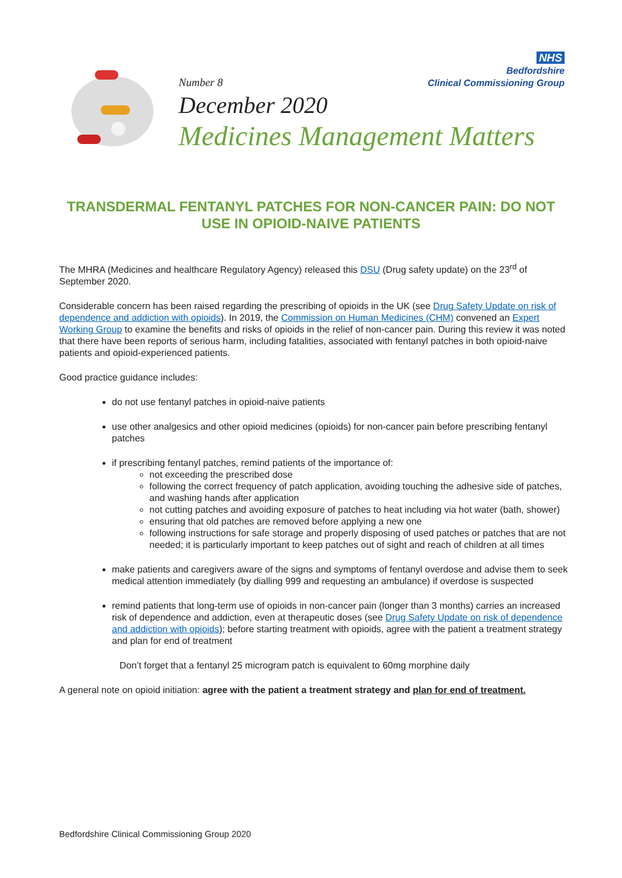NHS
Bedfordshire
Clinical Commissioning Group
Number 8
December 2020
Medicines Management Matters
TRANSDERMAL FENTANYL PATCHES FOR NON-CANCER PAIN: DO NOT USE IN OPIOID-NAIVE PATIENTS
The MHRA (Medicines and healthcare Regulatory Agency) released this DSU (Drug safety update) on the 23<sup>rd</sup> of September 2020.
Considerable concern has been raised regarding the prescribing of opioids in the UK (see Drug Safety Update on risk of dependence and addiction with opioids). In 2019, the Commission on Human Medicines (CHM) convened an Expert Working Group to examine the benefits and risks of opioids in the relief of non-cancer pain. During this review it was noted that there have been reports of serious harm, including fatalities, associated with fentanyl patches in both opioid-naive patients and opioid-experienced patients.
Good practice guidance includes:
do not use fentanyl patches in opioid-naive patients
use other analgesics and other opioid medicines (opioids) for non-cancer pain before prescribing fentanyl patches
if prescribing fentanyl patches, remind patients of the importance of:
not exceeding the prescribed dose
following the correct frequency of patch application, avoiding touching the adhesive side of patches, and washing hands after application
not cutting patches and avoiding exposure of patches to heat including via hot water (bath, shower)
ensuring that old patches are removed before applying a new one
following instructions for safe storage and properly disposing of used patches or patches that are not needed; it is particularly important to keep patches out of sight and reach of children at all times
make patients and caregivers aware of the signs and symptoms of fentanyl overdose and advise them to seek medical attention immediately (by dialling 999 and requesting an ambulance) if overdose is suspected
remind patients that long-term use of opioids in non-cancer pain (longer than 3 months) carries an increased risk of dependence and addiction, even at therapeutic doses (see Drug Safety Update on risk of dependence and addiction with opioids); before starting treatment with opioids, agree with the patient a treatment strategy and plan for end of treatment
Don’t forget that a fentanyl 25 microgram patch is equivalent to 60mg morphine daily
A general note on opioid initiation: agree with the patient a treatment strategy and plan for end of treatment.
Bedfordshire Clinical Commissioning Group 2020